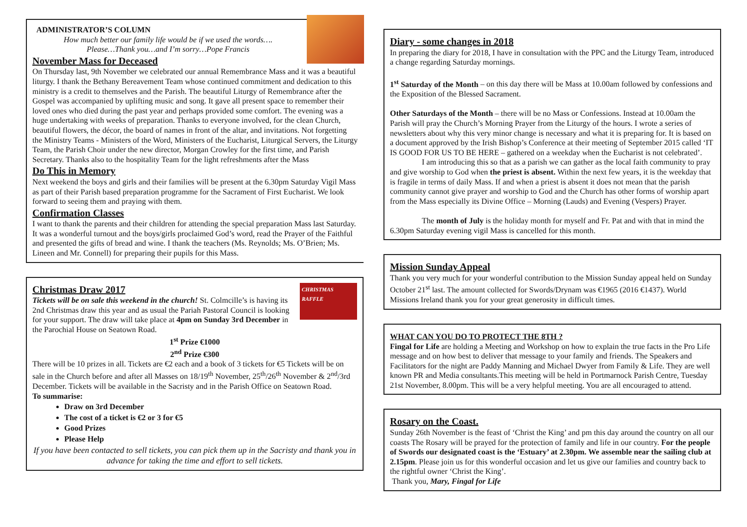ADMINISTRATOR’S COLUMN
How much better our family life would be if we used the words….
Please…Thank you…and I’m sorry…Pope Francis
November Mass for Deceased
On Thursday last, 9th November we celebrated our annual Remembrance Mass and it was a beautiful liturgy. I thank the Bethany Bereavement Team whose continued commitment and dedication to this ministry is a credit to themselves and the Parish. The beautiful Liturgy of Remembrance after the Gospel was accompanied by uplifting music and song. It gave all present space to remember their loved ones who died during the past year and perhaps provided some comfort. The evening was a huge undertaking with weeks of preparation. Thanks to everyone involved, for the clean Church, beautiful flowers, the décor, the board of names in front of the altar, and invitations. Not forgetting the Ministry Teams - Ministers of the Word, Ministers of the Eucharist, Liturgical Servers, the Liturgy Team, the Parish Choir under the new director, Morgan Crowley for the first time, and Parish Secretary. Thanks also to the hospitality Team for the light refreshments after the Mass
Do This in Memory
Next weekend the boys and girls and their families will be present at the 6.30pm Saturday Vigil Mass as part of their Parish based preparation programme for the Sacrament of First Eucharist. We look forward to seeing them and praying with them.
Confirmation Classes
I want to thank the parents and their children for attending the special preparation Mass last Saturday. It was a wonderful turnout and the boys/girls proclaimed God’s word, read the Prayer of the Faithful and presented the gifts of bread and wine. I thank the teachers (Ms. Reynolds; Ms. O’Brien; Ms. Lineen and Mr. Connell) for preparing their pupils for this Mass.
CHRISTMAS RAFFLE
Christmas Draw 2017
Tickets will be on sale this weekend in the church! St. Colmcille’s is having its 2nd Christmas draw this year and as usual the Pariah Pastoral Council is looking for your support. The draw will take place at 4pm on Sunday 3rd December in the Parochial House on Seatown Road.
1<sup>st</sup> Prize €1000
2<sup>nd</sup> Prize €300
There will be 10 prizes in all. Tickets are €2 each and a book of 3 tickets for €5 Tickets will be on sale in the Church before and after all Masses on 18/19<sup>th</sup> November, 25<sup>th</sup>/26<sup>th</sup> November & 2<sup>nd</sup>/3rd December. Tickets will be available in the Sacristy and in the Parish Office on Seatown Road.
To summarise:
Draw on 3rd December
The cost of a ticket is €2 or 3 for €5
Good Prizes
Please Help
If you have been contacted to sell tickets, you can pick them up in the Sacristy and thank you in advance for taking the time and effort to sell tickets.
Diary - some changes in 2018
In preparing the diary for 2018, I have in consultation with the PPC and the Liturgy Team, introduced a change regarding Saturday mornings.
1<sup>st</sup> Saturday of the Month – on this day there will be Mass at 10.00am followed by confessions and the Exposition of the Blessed Sacrament.
Other Saturdays of the Month – there will be no Mass or Confessions. Instead at 10.00am the Parish will pray the Church’s Morning Prayer from the Liturgy of the hours. I wrote a series of newsletters about why this very minor change is necessary and what it is preparing for. It is based on a document approved by the Irish Bishop’s Conference at their meeting of September 2015 called ‘IT IS GOOD FOR US TO BE HERE – gathered on a weekday when the Eucharist is not celebrated’.
I am introducing this so that as a parish we can gather as the local faith community to pray and give worship to God when the priest is absent. Within the next few years, it is the weekday that is fragile in terms of daily Mass. If and when a priest is absent it does not mean that the parish community cannot give prayer and worship to God and the Church has other forms of worship apart from the Mass especially its Divine Office – Morning (Lauds) and Evening (Vespers) Prayer.
The month of July is the holiday month for myself and Fr. Pat and with that in mind the 6.30pm Saturday evening vigil Mass is cancelled for this month.
Mission Sunday Appeal
Thank you very much for your wonderful contribution to the Mission Sunday appeal held on Sunday October 21<sup>st</sup> last. The amount collected for Swords/Drynam was €1965 (2016 €1437). World Missions Ireland thank you for your great generosity in difficult times.
WHAT CAN YOU DO TO PROTECT THE 8TH ?
Fingal for Life are holding a Meeting and Workshop on how to explain the true facts in the Pro Life message and on how best to deliver that message to your family and friends. The Speakers and Facilitators for the night are Paddy Manning and Michael Dwyer from Family & Life. They are well known PR and Media consultants.This meeting will be held in Portmarnock Parish Centre, Tuesday 21st November, 8.00pm. This will be a very helpful meeting. You are all encouraged to attend.
Rosary on the Coast.
Sunday 26th November is the feast of ‘Christ the King’ and pm this day around the country on all our coasts The Rosary will be prayed for the protection of family and life in our country. For the people of Swords our designated coast is the ‘Estuary’ at 2.30pm. We assemble near the sailing club at 2.15pm. Please join us for this wonderful occasion and let us give our families and country back to the rightful owner ‘Christ the King’.
Thank you, Mary, Fingal for Life